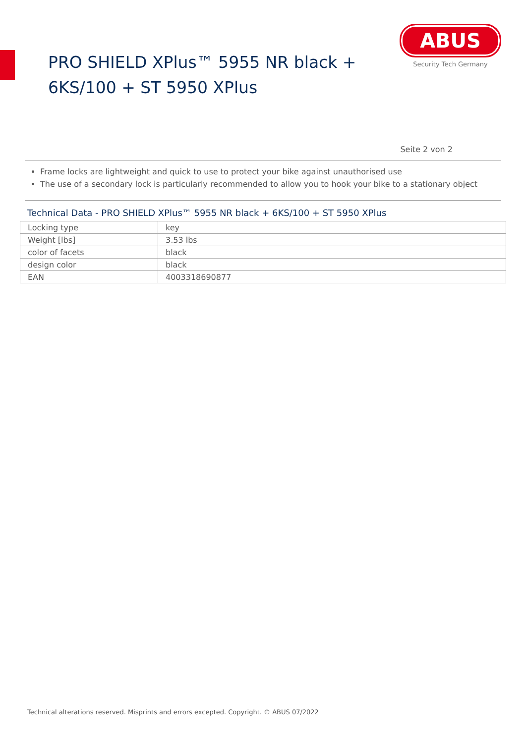PRO SHIELD XPlus™ 5955 NR black +
6KS/100 + ST 5950 XPlus
ABUS
Security Tech Germany
Seite 2 von 2
Frame locks are lightweight and quick to use to protect your bike against unauthorised use
The use of a secondary lock is particularly recommended to allow you to hook your bike to a stationary object
Technical Data - PRO SHIELD XPlus™ 5955 NR black + 6KS/100 + ST 5950 XPlus
| Locking type | key |
| Weight [lbs] | 3.53 lbs |
| color of facets | black |
| design color | black |
| EAN | 4003318690877 |
Technical alterations reserved. Misprints and errors excepted. Copyright. © ABUS 07/2022